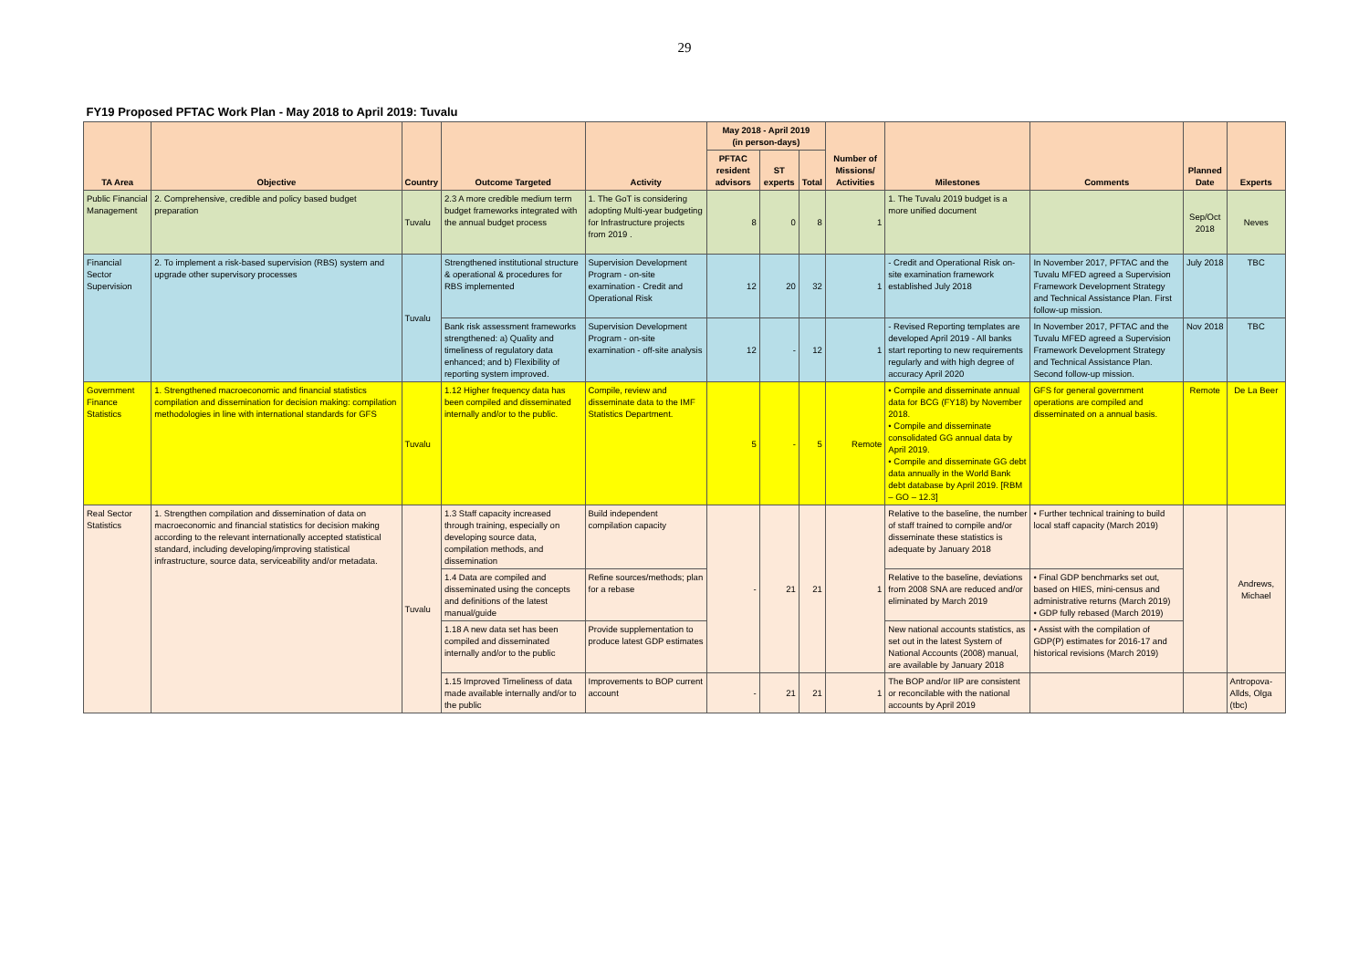29
| FY19 Proposed PFTAC Work Plan - May 2018 to April 2019: Tuvalu | | | | | | | | | | | | |
| TA Area | Objective | Country | Outcome Targeted | Activity | May 2018 - April 2019 (in person-days) | | | Number of Missions/ Activities | Milestones | Comments | Planned Date | Experts |
| | | | | | PFTAC resident advisors | ST experts | Total | | | | | |
| Public Financial Management | 2. Comprehensive, credible and policy based budget preparation | Tuvalu | 2.3 A more credible medium term budget frameworks integrated with the annual budget process | 1. The GoT is considering adopting Multi-year budgeting for Infrastructure projects from 2019 . | 8 | 0 | 8 | 1 | 1. The Tuvalu 2019 budget is a more unified document | | Sep/Oct 2018 | Neves |
| Financial Sector Supervision | 2. To implement a risk-based supervision (RBS) system and upgrade other supervisory processes | Tuvalu | Strengthened institutional structure & operational & procedures for RBS implemented | Supervision Development Program - on-site examination - Credit and Operational Risk | 12 | 20 | 32 | 1 | - Credit and Operational Risk on-site examination framework established July 2018 | In November 2017, PFTAC and the Tuvalu MFED agreed a Supervision Framework Development Strategy and Technical Assistance Plan. First follow-up mission. | July 2018 | TBC |
| | | | Bank risk assessment frameworks strengthened: a) Quality and timeliness of regulatory data enhanced; and b) Flexibility of reporting system improved. | Supervision Development Program - on-site examination - off-site analysis | 12 | - | 12 | 1 | - Revised Reporting templates are developed April 2019 - All banks start reporting to new requirements regularly and with high degree of accuracy April 2020 | In November 2017, PFTAC and the Tuvalu MFED agreed a Supervision Framework Development Strategy and Technical Assistance Plan. Second follow-up mission. | Nov 2018 | TBC |
| Government Finance Statistics | 1. Strengthened macroeconomic and financial statistics compilation and dissemination for decision making: compilation methodologies in line with international standards for GFS | Tuvalu | 1.12 Higher frequency data has been compiled and disseminated internally and/or to the public. | Compile, review and disseminate data to the IMF Statistics Department. | 5 | - | 5 | Remote | • Compile and disseminate annual data for BCG (FY18) by November 2018. • Compile and disseminate consolidated GG annual data by April 2019. • Compile and disseminate GG debt data annually in the World Bank debt database by April 2019. [RBM – GO – 12.3] | GFS for general government operations are compiled and disseminated on a annual basis. | Remote | De La Beer |
| Real Sector Statistics | 1. Strengthen compilation and dissemination of data on macroeconomic and financial statistics for decision making according to the relevant internationally accepted statistical standard, including developing/improving statistical infrastructure, source data, serviceability and/or metadata. | Tuvalu | 1.3 Staff capacity increased through training, especially on developing source data, compilation methods, and dissemination | Build independent compilation capacity | - | 21 | 21 | 1 | Relative to the baseline, the number of staff trained to compile and/or disseminate these statistics is adequate by January 2018 | • Further technical training to build local staff capacity (March 2019) | | Andrews, Michael |
| | | | 1.4 Data are compiled and disseminated using the concepts and definitions of the latest manual/guide | Refine sources/methods; plan for a rebase | | | | | Relative to the baseline, deviations from 2008 SNA are reduced and/or eliminated by March 2019 | • Final GDP benchmarks set out, based on HIES, mini-census and administrative returns (March 2019) • GDP fully rebased (March 2019) | | |
| | | | 1.18 A new data set has been compiled and disseminated internally and/or to the public | Provide supplementation to produce latest GDP estimates | | | | | New national accounts statistics, as set out in the latest System of National Accounts (2008) manual, are available by January 2018 | • Assist with the compilation of GDP(P) estimates for 2016-17 and historical revisions (March 2019) | | |
| | | | 1.15 Improved Timeliness of data made available internally and/or to the public | Improvements to BOP current account | - | 21 | 21 | 1 | The BOP and/or IIP are consistent or reconcilable with the national accounts by April 2019 | | | Antropova-Allds, Olga (tbc) |